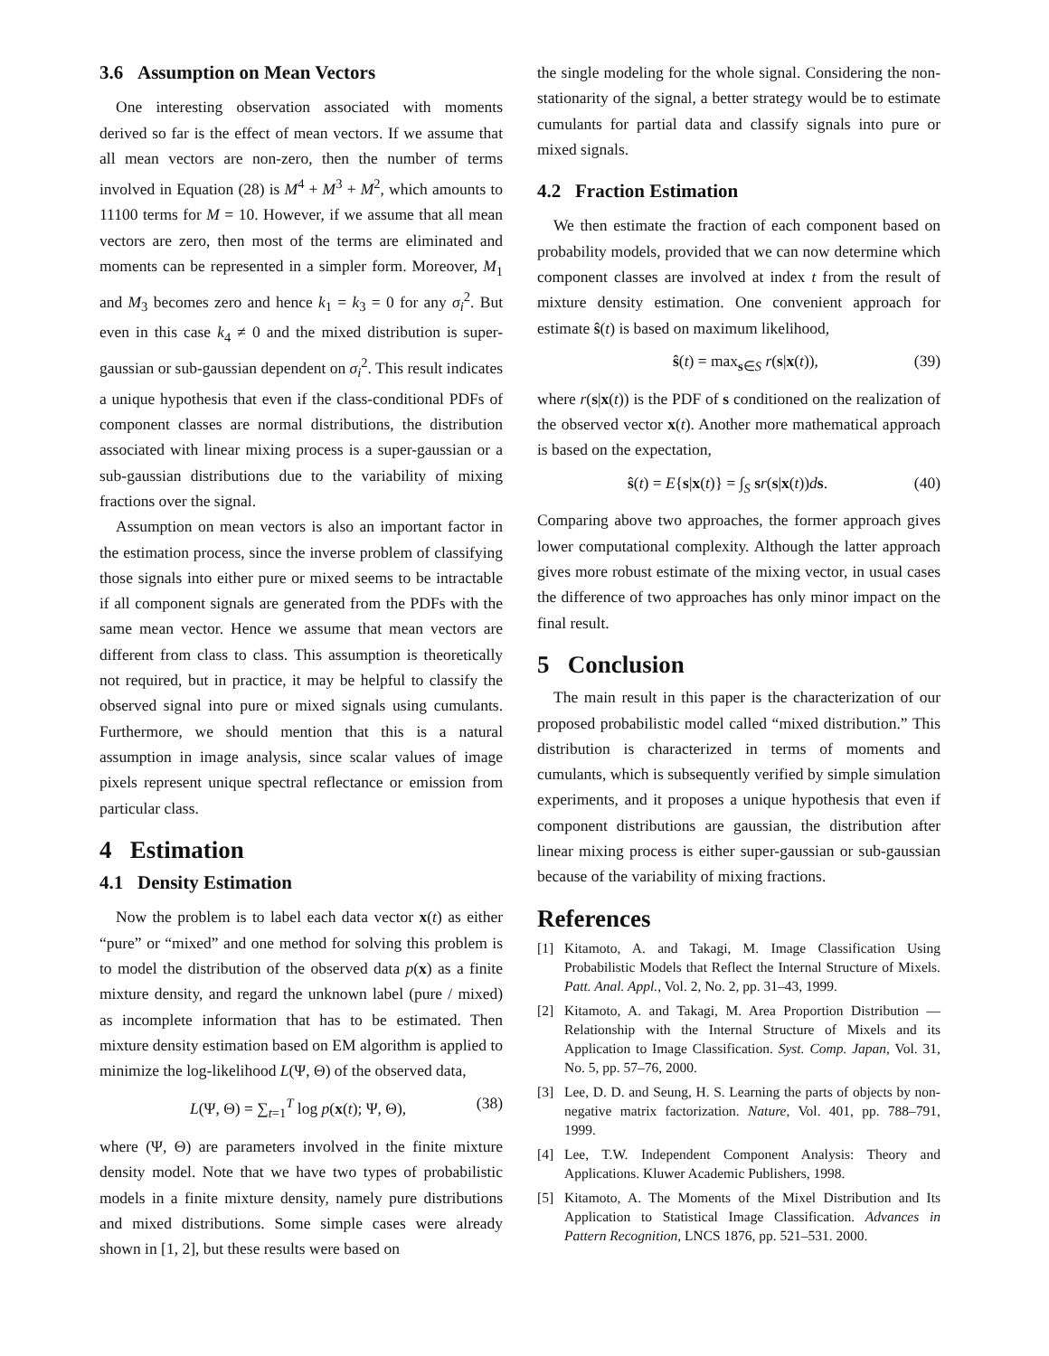3.6 Assumption on Mean Vectors
One interesting observation associated with moments derived so far is the effect of mean vectors. If we assume that all mean vectors are non-zero, then the number of terms involved in Equation (28) is M<sup>4</sup> + M<sup>3</sup> + M<sup>2</sup>, which amounts to 11100 terms for M = 10. However, if we assume that all mean vectors are zero, then most of the terms are eliminated and moments can be represented in a simpler form. Moreover, M<sub>1</sub> and M<sub>3</sub> becomes zero and hence k<sub>1</sub> = k<sub>3</sub> = 0 for any σ<sub>i</sub><sup>2</sup>. But even in this case k<sub>4</sub> ≠ 0 and the mixed distribution is super-gaussian or sub-gaussian dependent on σ<sub>i</sub><sup>2</sup>. This result indicates a unique hypothesis that even if the class-conditional PDFs of component classes are normal distributions, the distribution associated with linear mixing process is a super-gaussian or a sub-gaussian distributions due to the variability of mixing fractions over the signal.
Assumption on mean vectors is also an important factor in the estimation process, since the inverse problem of classifying those signals into either pure or mixed seems to be intractable if all component signals are generated from the PDFs with the same mean vector. Hence we assume that mean vectors are different from class to class. This assumption is theoretically not required, but in practice, it may be helpful to classify the observed signal into pure or mixed signals using cumulants. Furthermore, we should mention that this is a natural assumption in image analysis, since scalar values of image pixels represent unique spectral reflectance or emission from particular class.
4 Estimation
4.1 Density Estimation
Now the problem is to label each data vector x(t) as either “pure” or “mixed” and one method for solving this problem is to model the distribution of the observed data p(x) as a finite mixture density, and regard the unknown label (pure / mixed) as incomplete information that has to be estimated. Then mixture density estimation based on EM algorithm is applied to minimize the log-likelihood L(Ψ, Θ) of the observed data,
L(Ψ, Θ) = ∑<sub>t=1</sub><sup>T</sup> log p(x(t); Ψ, Θ), (38)
where (Ψ, Θ) are parameters involved in the finite mixture density model. Note that we have two types of probabilistic models in a finite mixture density, namely pure distributions and mixed distributions. Some simple cases were already shown in [1, 2], but these results were based on
the single modeling for the whole signal. Considering the non-stationarity of the signal, a better strategy would be to estimate cumulants for partial data and classify signals into pure or mixed signals.
4.2 Fraction Estimation
We then estimate the fraction of each component based on probability models, provided that we can now determine which component classes are involved at index t from the result of mixture density estimation. One convenient approach for estimate ŝ(t) is based on maximum likelihood,
ŝ(t) = max<sub>s∈S</sub> r(s|x(t)), (39)
where r(s|x(t)) is the PDF of s conditioned on the realization of the observed vector x(t). Another more mathematical approach is based on the expectation,
ŝ(t) = E{s|x(t)} = ∫<sub>S</sub> sr(s|x(t))ds. (40)
Comparing above two approaches, the former approach gives lower computational complexity. Although the latter approach gives more robust estimate of the mixing vector, in usual cases the difference of two approaches has only minor impact on the final result.
5 Conclusion
The main result in this paper is the characterization of our proposed probabilistic model called “mixed distribution.” This distribution is characterized in terms of moments and cumulants, which is subsequently verified by simple simulation experiments, and it proposes a unique hypothesis that even if component distributions are gaussian, the distribution after linear mixing process is either super-gaussian or sub-gaussian because of the variability of mixing fractions.
References
[1] Kitamoto, A. and Takagi, M. Image Classification Using Probabilistic Models that Reflect the Internal Structure of Mixels. Patt. Anal. Appl., Vol. 2, No. 2, pp. 31–43, 1999.
[2] Kitamoto, A. and Takagi, M. Area Proportion Distribution — Relationship with the Internal Structure of Mixels and its Application to Image Classification. Syst. Comp. Japan, Vol. 31, No. 5, pp. 57–76, 2000.
[3] Lee, D. D. and Seung, H. S. Learning the parts of objects by non-negative matrix factorization. Nature, Vol. 401, pp. 788–791, 1999.
[4] Lee, T.W. Independent Component Analysis: Theory and Applications. Kluwer Academic Publishers, 1998.
[5] Kitamoto, A. The Moments of the Mixel Distribution and Its Application to Statistical Image Classification. Advances in Pattern Recognition, LNCS 1876, pp. 521–531. 2000.